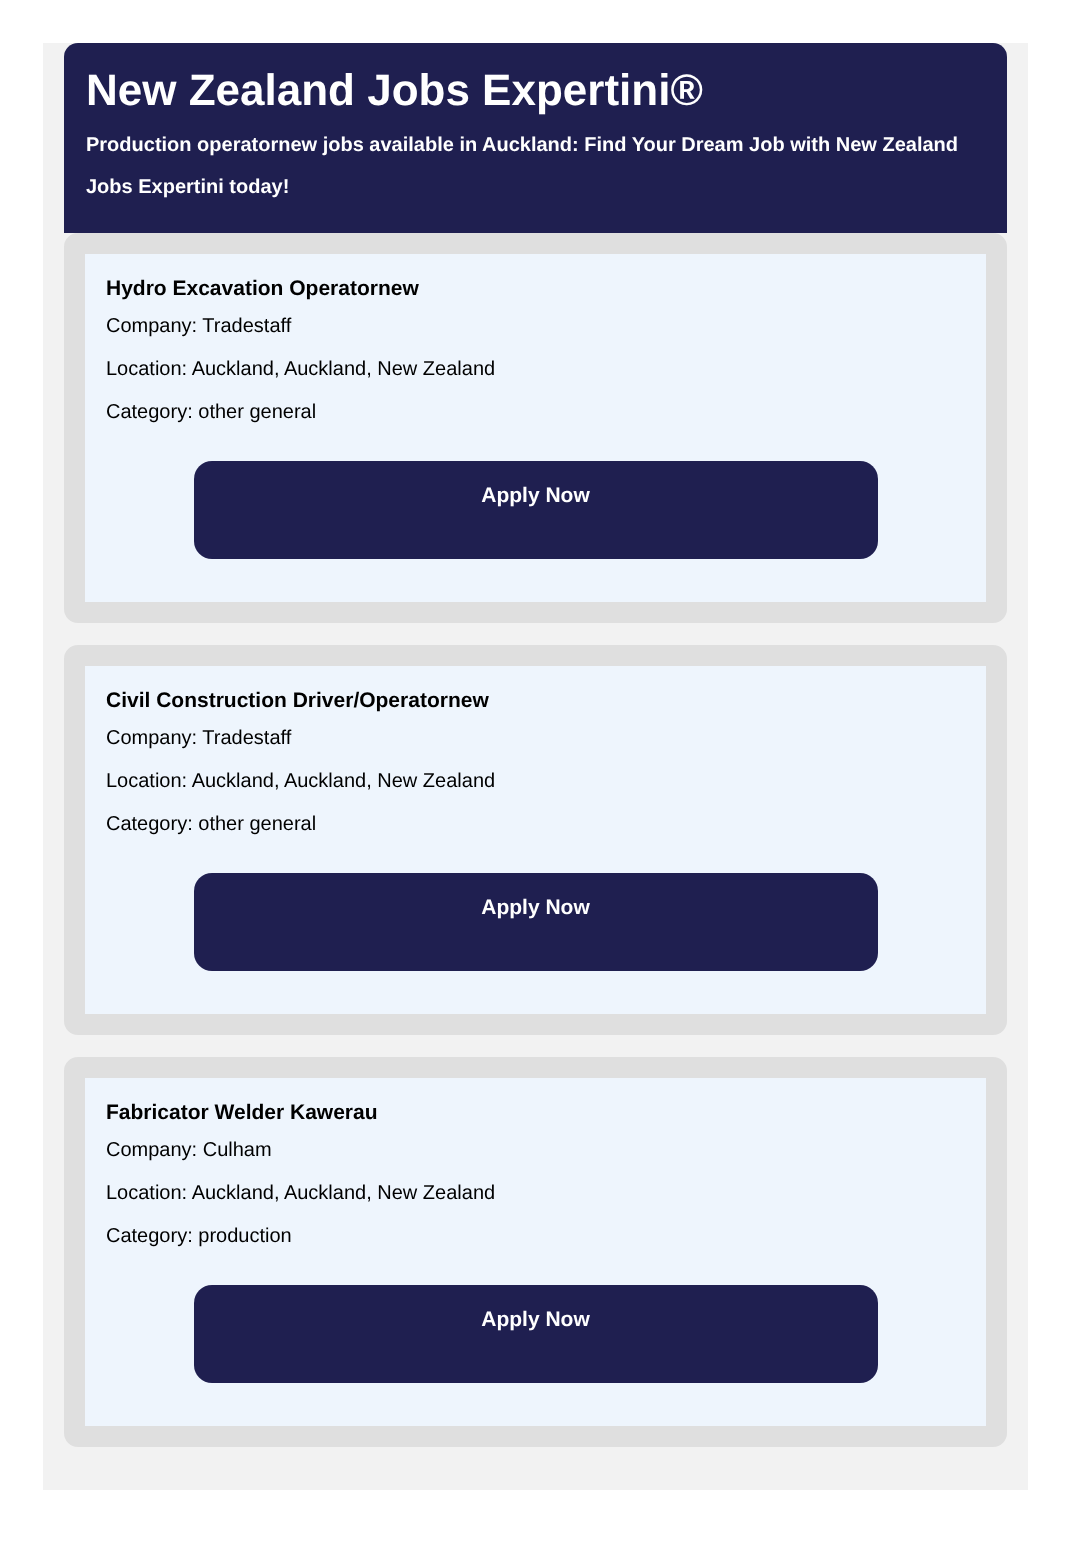New Zealand Jobs Expertini®
Production operatornew jobs available in Auckland: Find Your Dream Job with New Zealand Jobs Expertini today!
Hydro Excavation Operatornew
Company: Tradestaff
Location: Auckland, Auckland, New Zealand
Category: other general
Apply Now
Civil Construction Driver/Operatornew
Company: Tradestaff
Location: Auckland, Auckland, New Zealand
Category: other general
Apply Now
Fabricator Welder Kawerau
Company: Culham
Location: Auckland, Auckland, New Zealand
Category: production
Apply Now